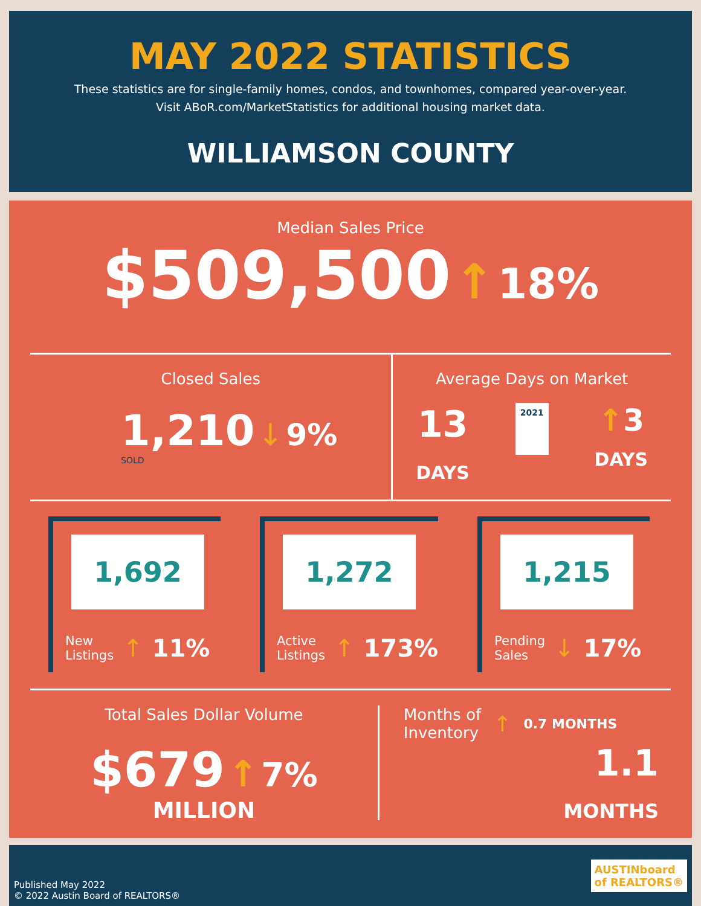MAY 2022 STATISTICS
These statistics are for single-family homes, condos, and townhomes, compared year-over-year.
Visit ABoR.com/MarketStatistics for additional housing market data.
WILLIAMSON COUNTY
Median Sales Price
$509,500 ↑ 18%
Closed Sales
1,210 ↓ 9%
SOLD
Average Days on Market
13
DAYS
2021
↑3
DAYS
1,692
New
Listings ↑ 11%
1,272
Active
Listings ↑ 173%
1,215
Pending
Sales ↓ 17%
Total Sales Dollar Volume
$679 ↑ 7%
MILLION
Months of
Inventory ↑ 0.7 MONTHS
1.1
MONTHS
Published May 2022
© 2022 Austin Board of REALTORS®
AUSTINboard
of REALTORS®